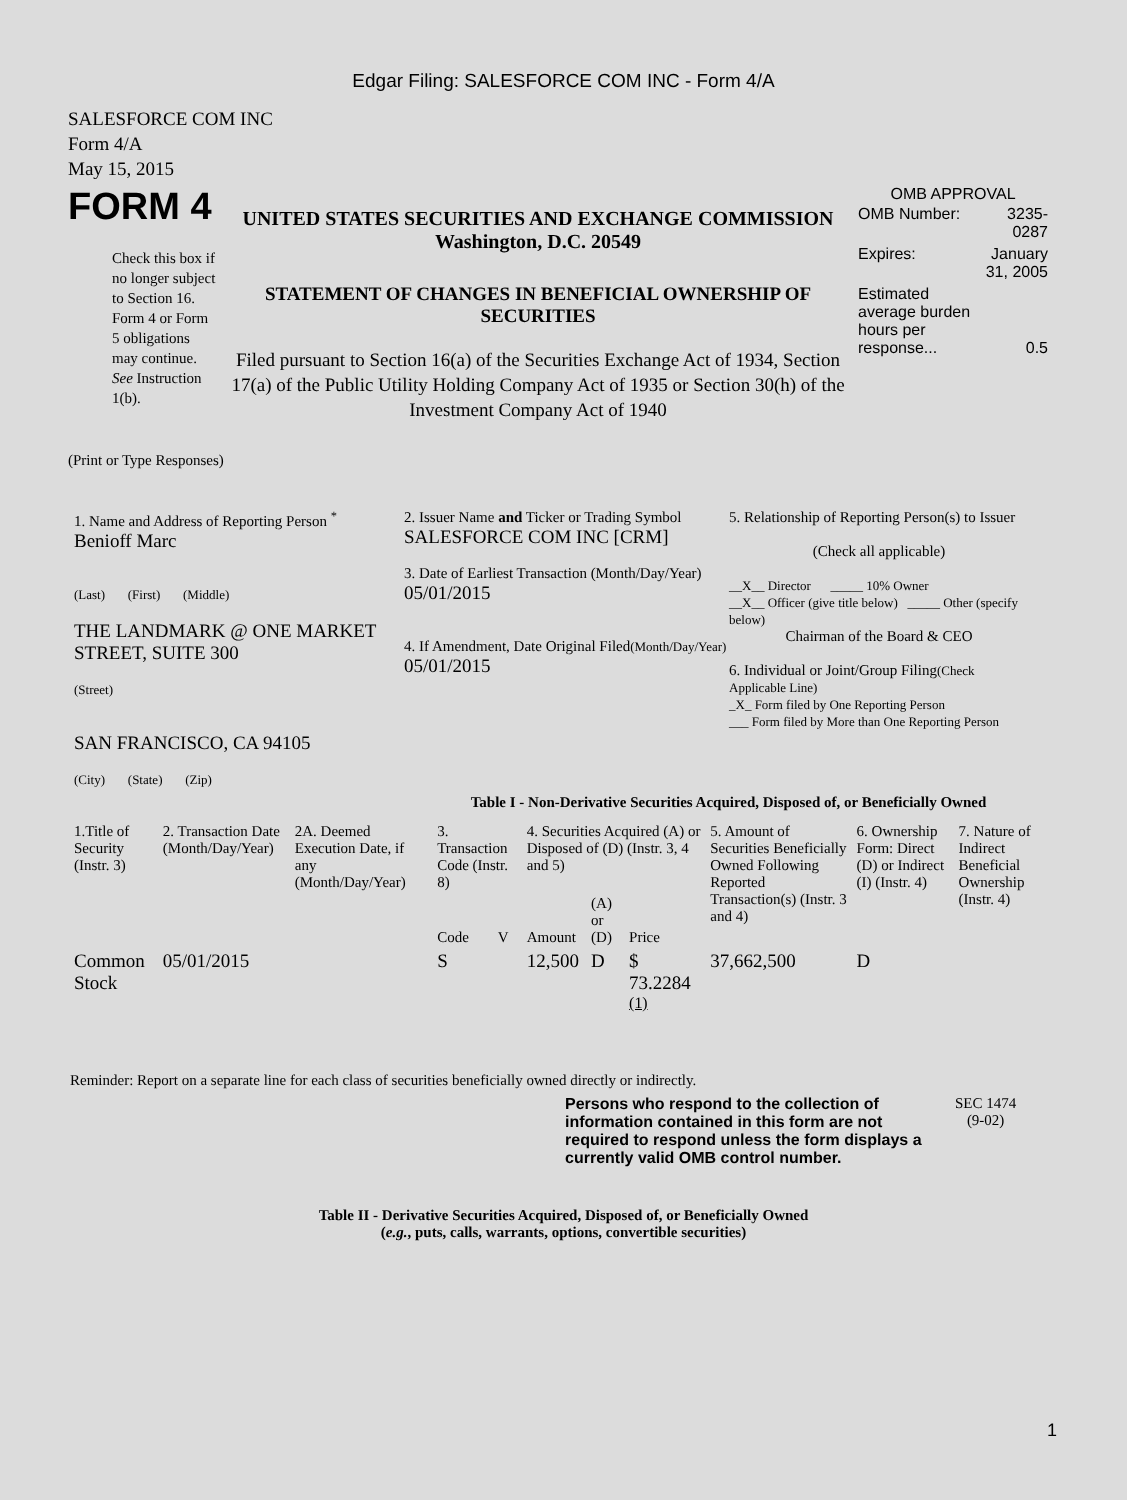Edgar Filing: SALESFORCE COM INC - Form 4/A
SALESFORCE COM INC
Form 4/A
May 15, 2015
FORM 4
Check this box if no longer subject to Section 16. Form 4 or Form 5 obligations may continue. See Instruction 1(b).
UNITED STATES SECURITIES AND EXCHANGE COMMISSION
Washington, D.C. 20549
STATEMENT OF CHANGES IN BENEFICIAL OWNERSHIP OF SECURITIES
Filed pursuant to Section 16(a) of the Securities Exchange Act of 1934, Section 17(a) of the Public Utility Holding Company Act of 1935 or Section 30(h) of the Investment Company Act of 1940
OMB APPROVAL
| OMB Number: | 3235-0287 |
| Expires: | January 31, 2005 |
| Estimated average burden hours per response... | 0.5 |
(Print or Type Responses)
1. Name and Address of Reporting Person <sup>*</sup>
Benioff Marc
(Last) (First) (Middle)
THE LANDMARK @ ONE MARKET STREET, SUITE 300
(Street)
SAN FRANCISCO, CA 94105
(City) (State) (Zip)
2. Issuer Name and Ticker or Trading Symbol
SALESFORCE COM INC [CRM]
3. Date of Earliest Transaction (Month/Day/Year)
05/01/2015
4. If Amendment, Date Original Filed(Month/Day/Year)
05/01/2015
5. Relationship of Reporting Person(s) to Issuer
(Check all applicable)
__X__ Director _____ 10% Owner
__X__ Officer (give title below) _____ Other (specify below)
Chairman of the Board & CEO
6. Individual or Joint/Group Filing(Check Applicable Line)
_X_ Form filed by One Reporting Person
___ Form filed by More than One Reporting Person
Table I - Non-Derivative Securities Acquired, Disposed of, or Beneficially Owned
| 1.Title of Security (Instr. 3) | 2. Transaction Date (Month/Day/Year) | 2A. Deemed Execution Date, if any (Month/Day/Year) | 3. Transaction Code (Instr. 8) | | 4. Securities Acquired (A) or Disposed of (D) (Instr. 3, 4 and 5) | | | 5. Amount of Securities Beneficially Owned Following Reported Transaction(s) (Instr. 3 and 4) | 6. Ownership Form: Direct (D) or Indirect (I) (Instr. 4) | 7. Nature of Indirect Beneficial Ownership (Instr. 4) |
| --- | --- | --- | --- | --- | --- | --- | --- | --- | --- | --- |
| | | | Code | V | Amount | (A) or (D) | Price | | | |
| Common Stock | 05/01/2015 | | S | | 12,500 | D | $ 73.2284 <sup>(1)</sup> | 37,662,500 | D | |
Reminder: Report on a separate line for each class of securities beneficially owned directly or indirectly.
Persons who respond to the collection of information contained in this form are not required to respond unless the form displays a currently valid OMB control number.
SEC 1474
(9-02)
Table II - Derivative Securities Acquired, Disposed of, or Beneficially Owned
(e.g., puts, calls, warrants, options, convertible securities)
1